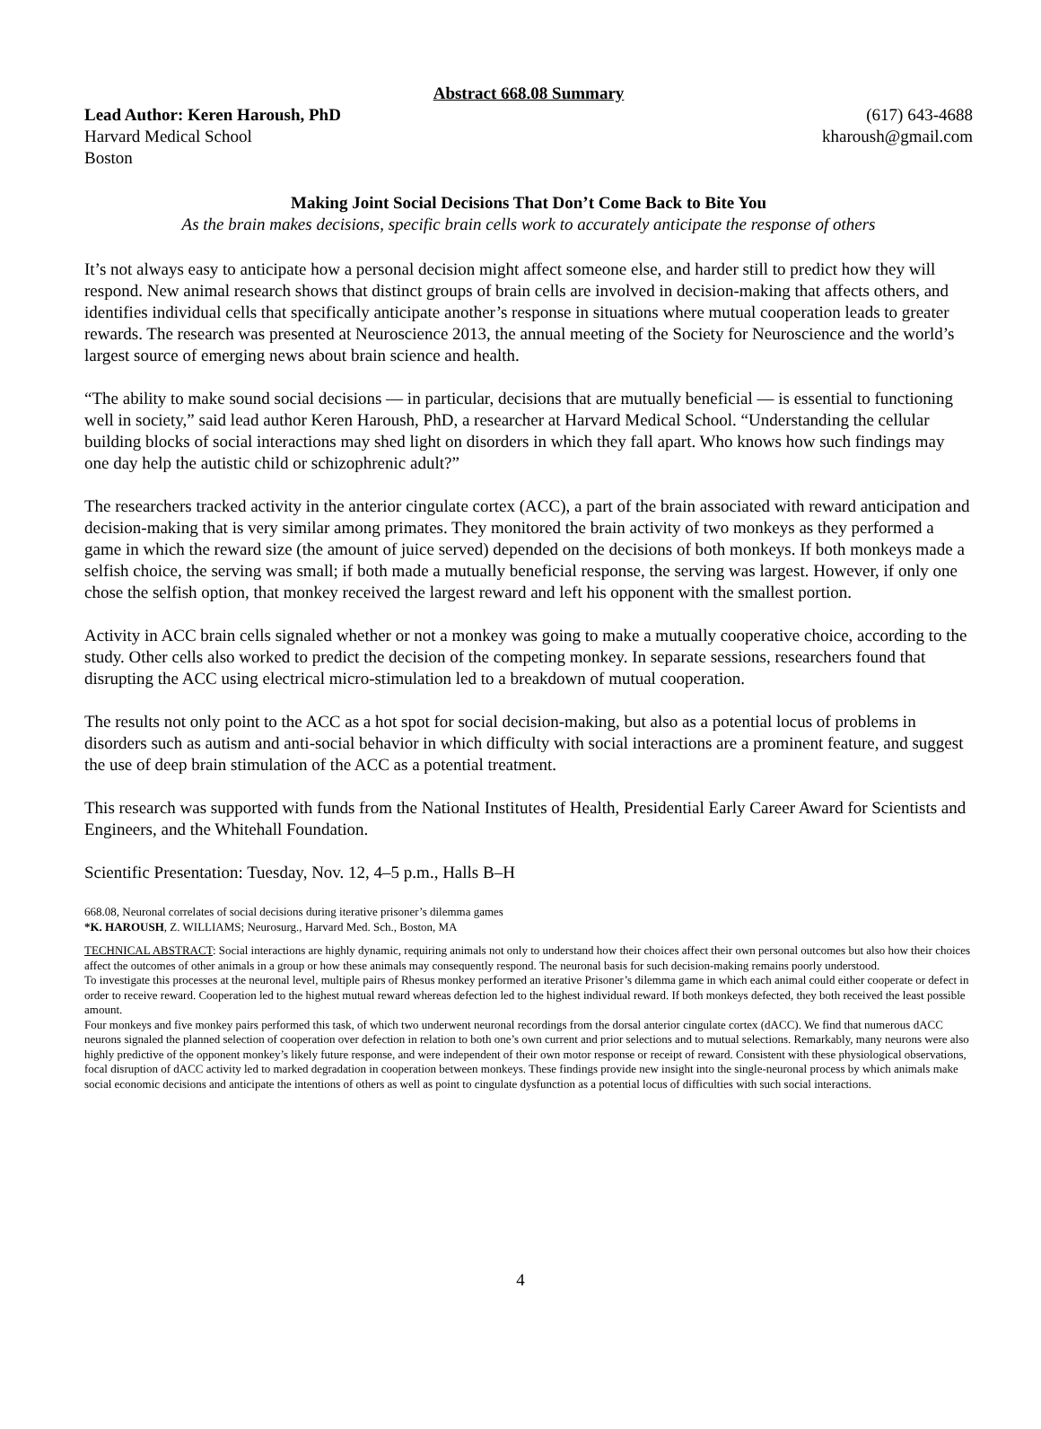Abstract 668.08 Summary
Lead Author: Keren Haroush, PhD (617) 643-4688
Harvard Medical School kharoush@gmail.com
Boston
Making Joint Social Decisions That Don’t Come Back to Bite You
As the brain makes decisions, specific brain cells work to accurately anticipate the response of others
It’s not always easy to anticipate how a personal decision might affect someone else, and harder still to predict how they will respond. New animal research shows that distinct groups of brain cells are involved in decision-making that affects others, and identifies individual cells that specifically anticipate another’s response in situations where mutual cooperation leads to greater rewards. The research was presented at Neuroscience 2013, the annual meeting of the Society for Neuroscience and the world’s largest source of emerging news about brain science and health.
“The ability to make sound social decisions — in particular, decisions that are mutually beneficial — is essential to functioning well in society,” said lead author Keren Haroush, PhD, a researcher at Harvard Medical School. “Understanding the cellular building blocks of social interactions may shed light on disorders in which they fall apart. Who knows how such findings may one day help the autistic child or schizophrenic adult?”
The researchers tracked activity in the anterior cingulate cortex (ACC), a part of the brain associated with reward anticipation and decision-making that is very similar among primates. They monitored the brain activity of two monkeys as they performed a game in which the reward size (the amount of juice served) depended on the decisions of both monkeys. If both monkeys made a selfish choice, the serving was small; if both made a mutually beneficial response, the serving was largest. However, if only one chose the selfish option, that monkey received the largest reward and left his opponent with the smallest portion.
Activity in ACC brain cells signaled whether or not a monkey was going to make a mutually cooperative choice, according to the study. Other cells also worked to predict the decision of the competing monkey. In separate sessions, researchers found that disrupting the ACC using electrical micro-stimulation led to a breakdown of mutual cooperation.
The results not only point to the ACC as a hot spot for social decision-making, but also as a potential locus of problems in disorders such as autism and anti-social behavior in which difficulty with social interactions are a prominent feature, and suggest the use of deep brain stimulation of the ACC as a potential treatment.
This research was supported with funds from the National Institutes of Health, Presidential Early Career Award for Scientists and Engineers, and the Whitehall Foundation.
Scientific Presentation: Tuesday, Nov. 12, 4–5 p.m., Halls B–H
668.08, Neuronal correlates of social decisions during iterative prisoner’s dilemma games
*K. HAROUSH, Z. WILLIAMS; Neurosurg., Harvard Med. Sch., Boston, MA
TECHNICAL ABSTRACT: Social interactions are highly dynamic, requiring animals not only to understand how their choices affect their own personal outcomes but also how their choices affect the outcomes of other animals in a group or how these animals may consequently respond. The neuronal basis for such decision-making remains poorly understood.
To investigate this processes at the neuronal level, multiple pairs of Rhesus monkey performed an iterative Prisoner’s dilemma game in which each animal could either cooperate or defect in order to receive reward. Cooperation led to the highest mutual reward whereas defection led to the highest individual reward. If both monkeys defected, they both received the least possible amount.
Four monkeys and five monkey pairs performed this task, of which two underwent neuronal recordings from the dorsal anterior cingulate cortex (dACC). We find that numerous dACC neurons signaled the planned selection of cooperation over defection in relation to both one’s own current and prior selections and to mutual selections. Remarkably, many neurons were also highly predictive of the opponent monkey’s likely future response, and were independent of their own motor response or receipt of reward. Consistent with these physiological observations, focal disruption of dACC activity led to marked degradation in cooperation between monkeys. These findings provide new insight into the single-neuronal process by which animals make social economic decisions and anticipate the intentions of others as well as point to cingulate dysfunction as a potential locus of difficulties with such social interactions.
4